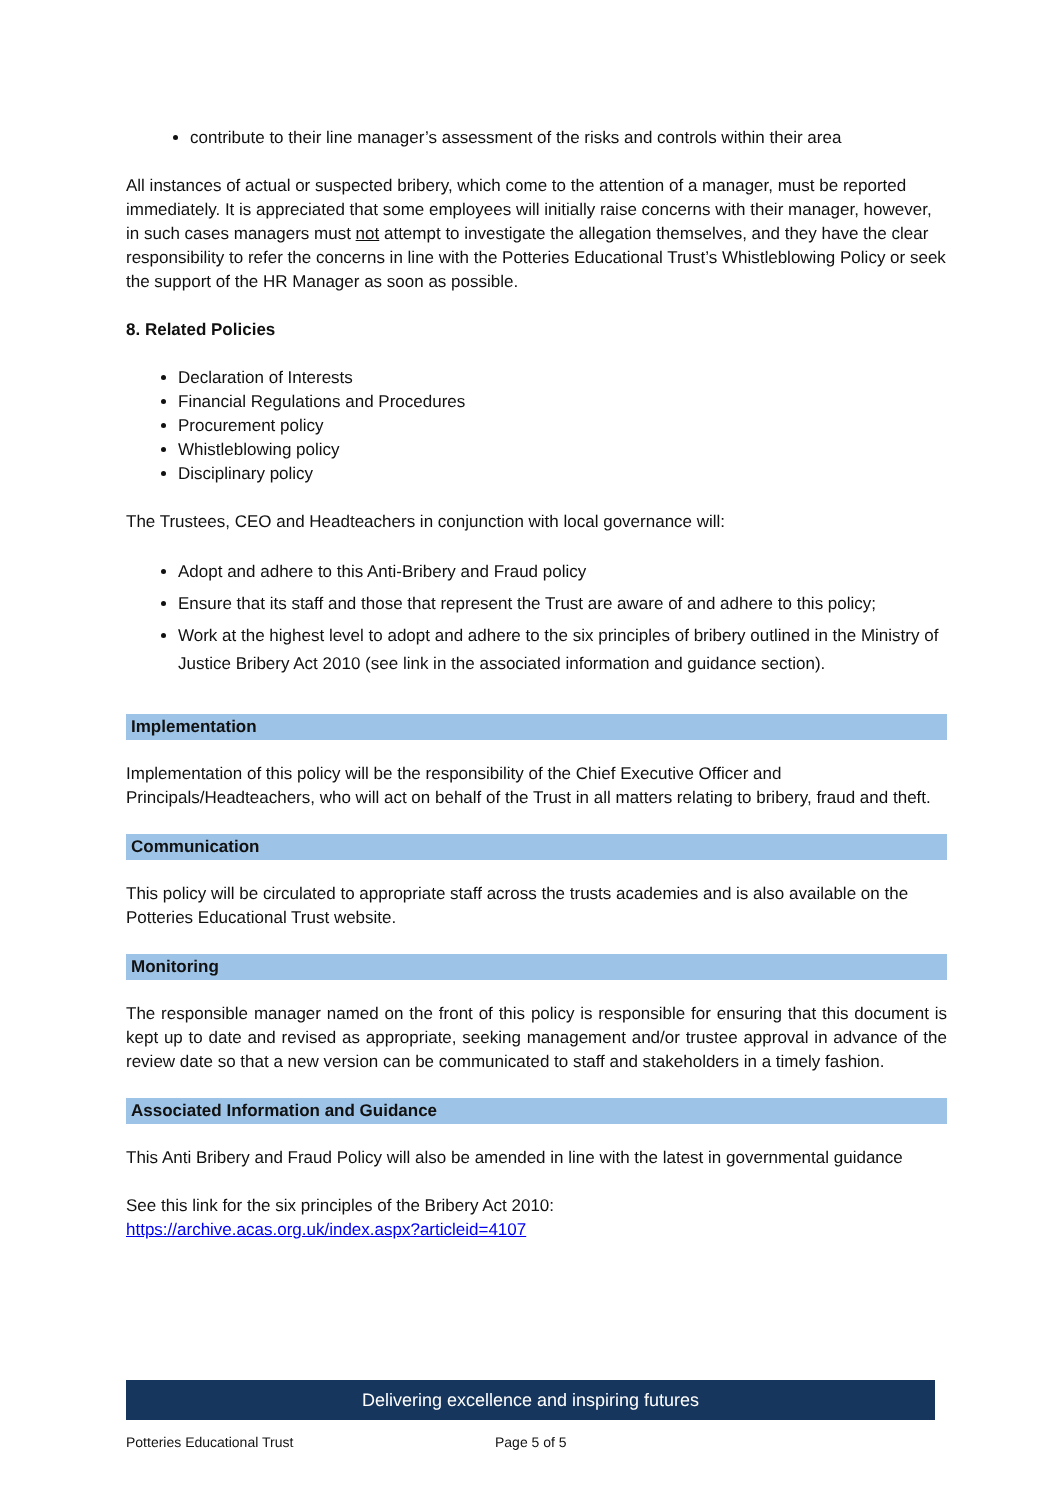contribute to their line manager’s assessment of the risks and controls within their area
All instances of actual or suspected bribery, which come to the attention of a manager, must be reported immediately. It is appreciated that some employees will initially raise concerns with their manager, however, in such cases managers must not attempt to investigate the allegation themselves, and they have the clear responsibility to refer the concerns in line with the Potteries Educational Trust’s Whistleblowing Policy or seek the support of the HR Manager as soon as possible.
8. Related Policies
Declaration of Interests
Financial Regulations and Procedures
Procurement policy
Whistleblowing policy
Disciplinary policy
The Trustees, CEO and Headteachers in conjunction with local governance will:
Adopt and adhere to this Anti-Bribery and Fraud policy
Ensure that its staff and those that represent the Trust are aware of and adhere to this policy;
Work at the highest level to adopt and adhere to the six principles of bribery outlined in the Ministry of Justice Bribery Act 2010 (see link in the associated information and guidance section).
Implementation
Implementation of this policy will be the responsibility of the Chief Executive Officer and Principals/Headteachers, who will act on behalf of the Trust in all matters relating to bribery, fraud and theft.
Communication
This policy will be circulated to appropriate staff across the trusts academies and is also available on the Potteries Educational Trust website.
Monitoring
The responsible manager named on the front of this policy is responsible for ensuring that this document is kept up to date and revised as appropriate, seeking management and/or trustee approval in advance of the review date so that a new version can be communicated to staff and stakeholders in a timely fashion.
Associated Information and Guidance
This Anti Bribery and Fraud Policy will also be amended in line with the latest in governmental guidance
See this link for the six principles of the Bribery Act 2010:
https://archive.acas.org.uk/index.aspx?articleid=4107
Delivering excellence and inspiring futures
Potteries Educational Trust Page 5 of 5